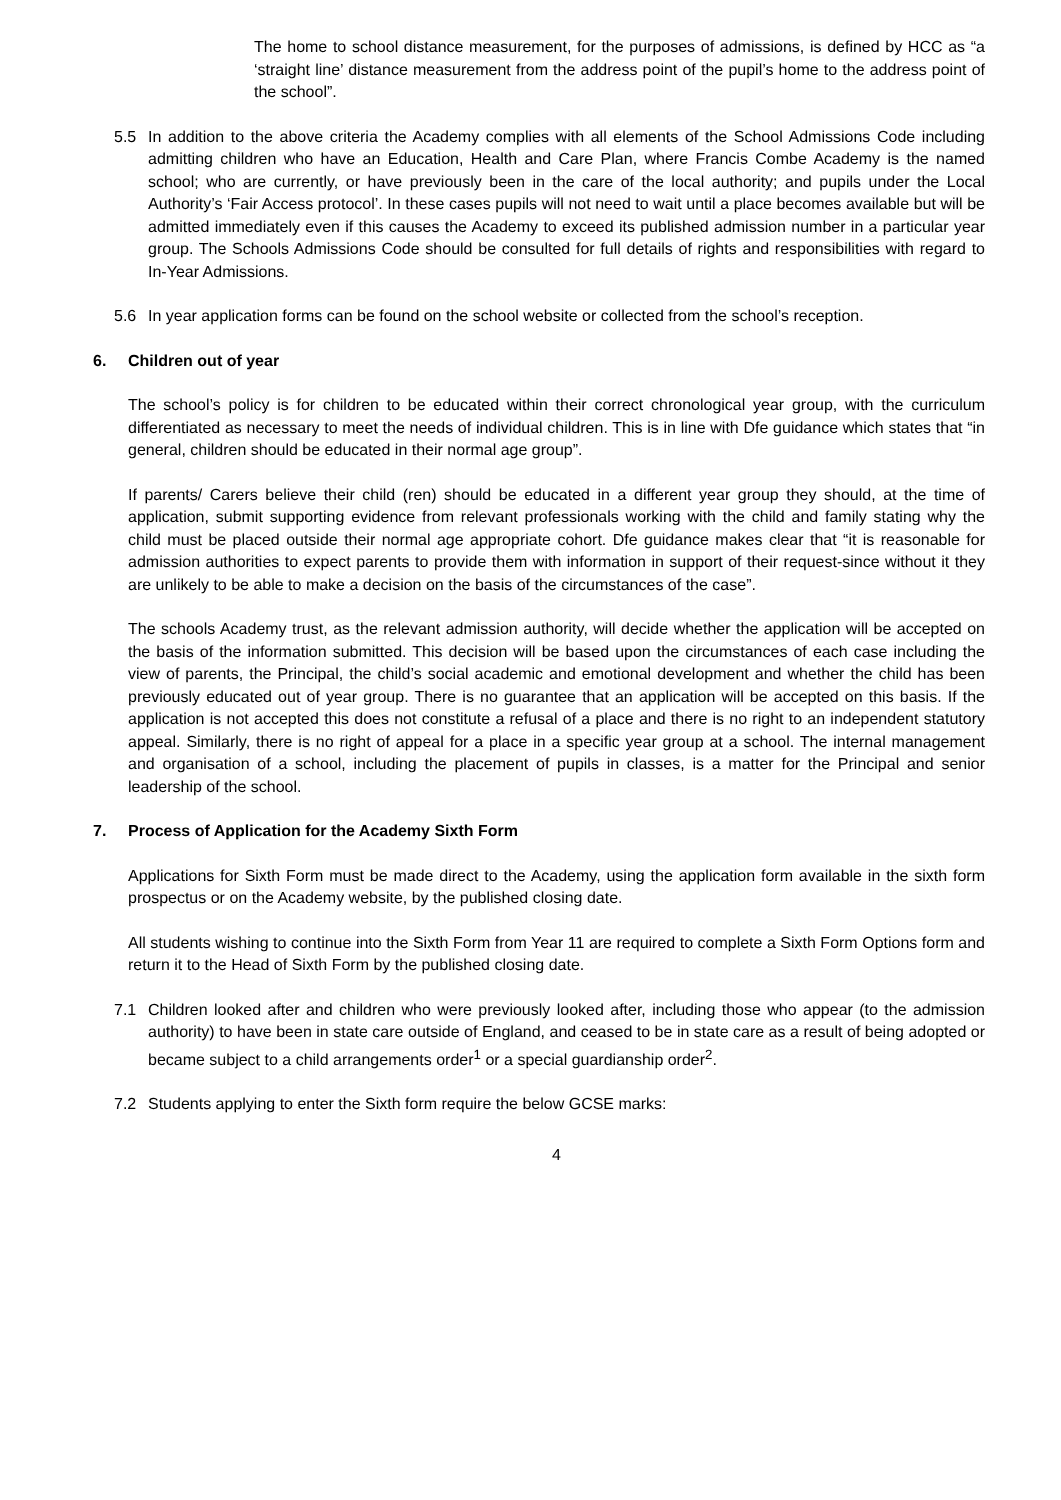The home to school distance measurement, for the purposes of admissions, is defined by HCC as “a ‘straight line’ distance measurement from the address point of the pupil’s home to the address point of the school”.
5.5 In addition to the above criteria the Academy complies with all elements of the School Admissions Code including admitting children who have an Education, Health and Care Plan, where Francis Combe Academy is the named school; who are currently, or have previously been in the care of the local authority; and pupils under the Local Authority’s ‘Fair Access protocol’. In these cases pupils will not need to wait until a place becomes available but will be admitted immediately even if this causes the Academy to exceed its published admission number in a particular year group. The Schools Admissions Code should be consulted for full details of rights and responsibilities with regard to In-Year Admissions.
5.6 In year application forms can be found on the school website or collected from the school’s reception.
6. Children out of year
The school’s policy is for children to be educated within their correct chronological year group, with the curriculum differentiated as necessary to meet the needs of individual children. This is in line with Dfe guidance which states that “in general, children should be educated in their normal age group”.
If parents/ Carers believe their child (ren) should be educated in a different year group they should, at the time of application, submit supporting evidence from relevant professionals working with the child and family stating why the child must be placed outside their normal age appropriate cohort. Dfe guidance makes clear that “it is reasonable for admission authorities to expect parents to provide them with information in support of their request-since without it they are unlikely to be able to make a decision on the basis of the circumstances of the case”.
The schools Academy trust, as the relevant admission authority, will decide whether the application will be accepted on the basis of the information submitted. This decision will be based upon the circumstances of each case including the view of parents, the Principal, the child’s social academic and emotional development and whether the child has been previously educated out of year group. There is no guarantee that an application will be accepted on this basis. If the application is not accepted this does not constitute a refusal of a place and there is no right to an independent statutory appeal. Similarly, there is no right of appeal for a place in a specific year group at a school. The internal management and organisation of a school, including the placement of pupils in classes, is a matter for the Principal and senior leadership of the school.
7. Process of Application for the Academy Sixth Form
Applications for Sixth Form must be made direct to the Academy, using the application form available in the sixth form prospectus or on the Academy website, by the published closing date.
All students wishing to continue into the Sixth Form from Year 11 are required to complete a Sixth Form Options form and return it to the Head of Sixth Form by the published closing date.
7.1 Children looked after and children who were previously looked after, including those who appear (to the admission authority) to have been in state care outside of England, and ceased to be in state care as a result of being adopted or became subject to a child arrangements order<sup>1</sup> or a special guardianship order<sup>2</sup>.
7.2 Students applying to enter the Sixth form require the below GCSE marks:
4